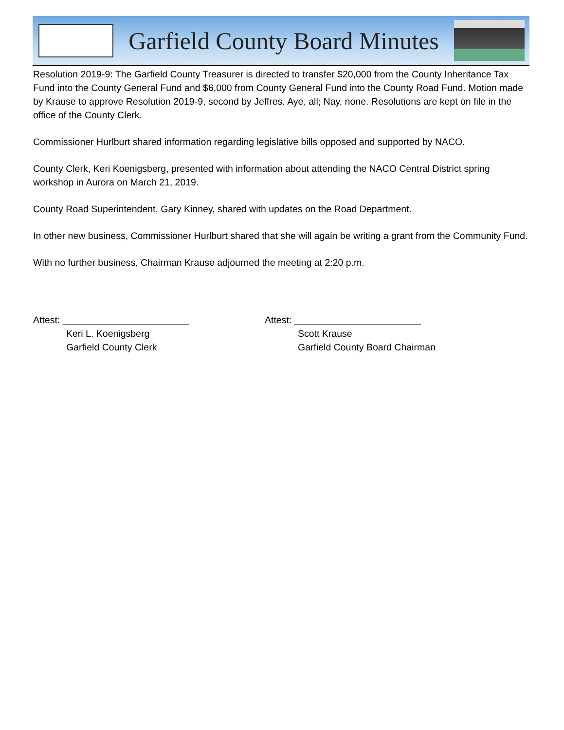Garfield County Board Minutes
Resolution 2019-9: The Garfield County Treasurer is directed to transfer $20,000 from the County Inheritance Tax Fund into the County General Fund and $6,000 from County General Fund into the County Road Fund. Motion made by Krause to approve Resolution 2019-9, second by Jeffres. Aye, all; Nay, none. Resolutions are kept on file in the office of the County Clerk.
Commissioner Hurlburt shared information regarding legislative bills opposed and supported by NACO.
County Clerk, Keri Koenigsberg, presented with information about attending the NACO Central District spring workshop in Aurora on March 21, 2019.
County Road Superintendent, Gary Kinney, shared with updates on the Road Department.
In other new business, Commissioner Hurlburt shared that she will again be writing a grant from the Community Fund.
With no further business, Chairman Krause adjourned the meeting at 2:20 p.m.
Attest: ________________________
Keri L. Koenigsberg
Garfield County Clerk
Attest: ________________________
Scott Krause
Garfield County Board Chairman